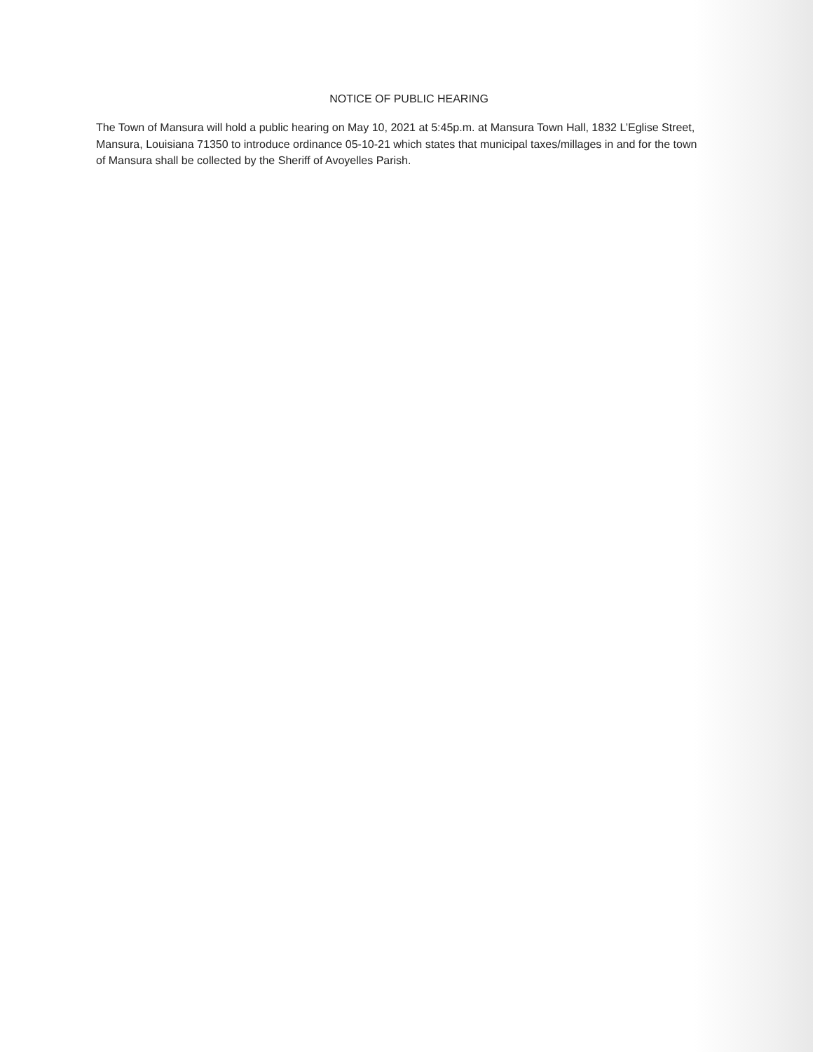NOTICE OF PUBLIC HEARING
The Town of Mansura will hold a public hearing on May 10, 2021 at 5:45p.m. at Mansura Town Hall, 1832 L’Eglise Street, Mansura, Louisiana 71350 to introduce ordinance 05-10-21 which states that municipal taxes/millages in and for the town of Mansura shall be collected by the Sheriff of Avoyelles Parish.